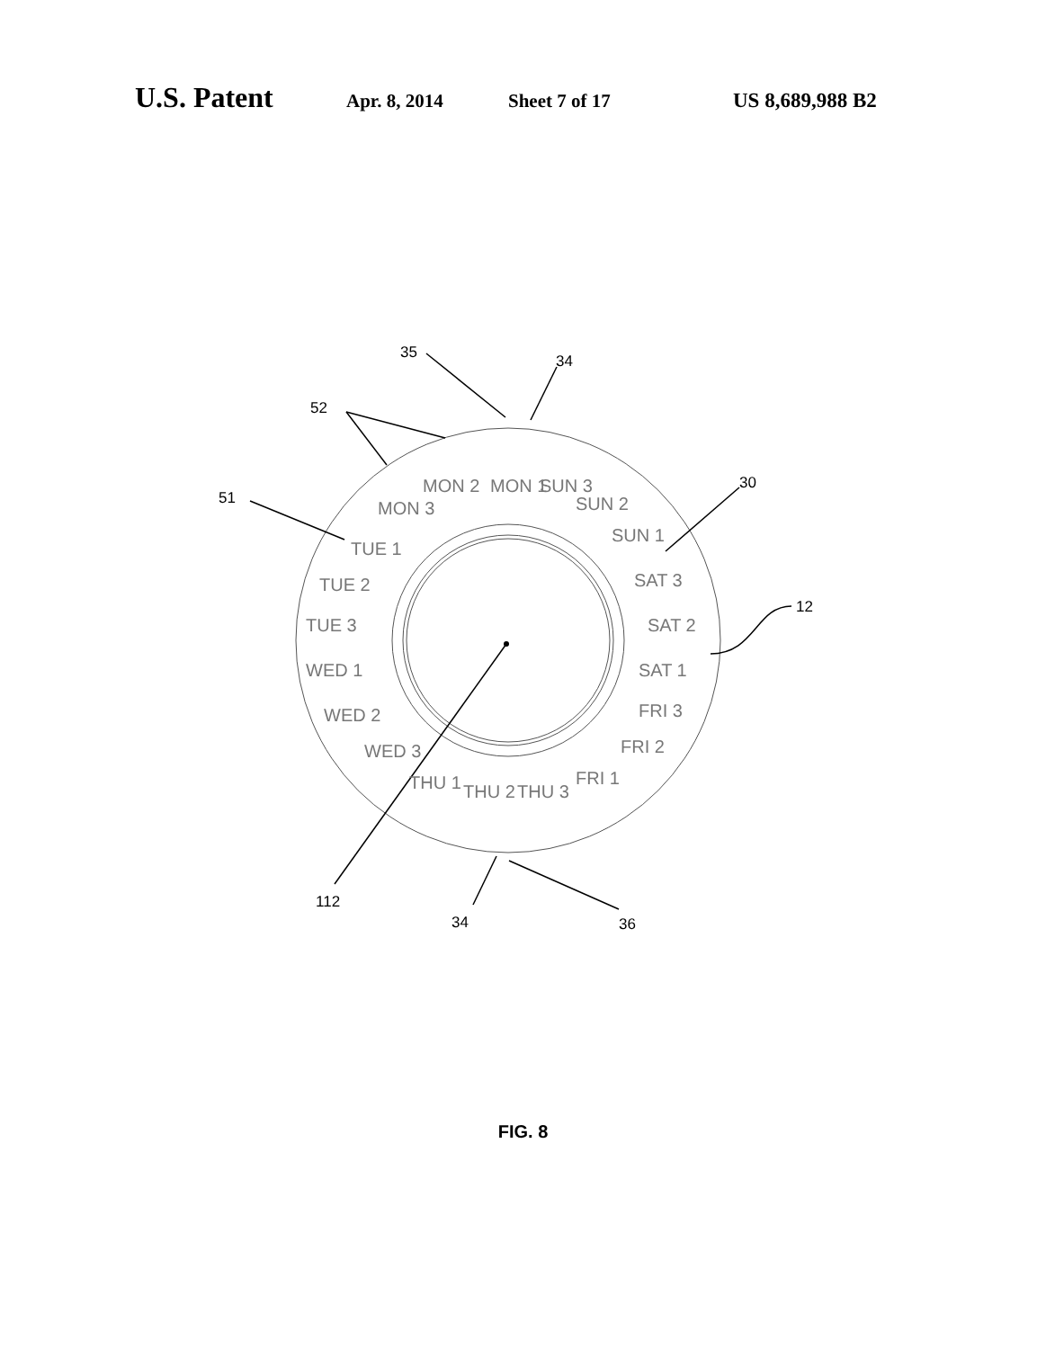U.S. Patent Apr. 8, 2014 Sheet 7 of 17 US 8,689,988 B2
35
34
52
51
30
12
112
34
36
MON 1
MON 2
MON 3
TUE 1
TUE 2
TUE 3
WED 1
WED 2
WED 3
THU 1
THU 2
THU 3
FRI 1
FRI 2
FRI 3
SAT 1
SAT 2
SAT 3
SUN 1
SUN 2
SUN 3
FIG. 8